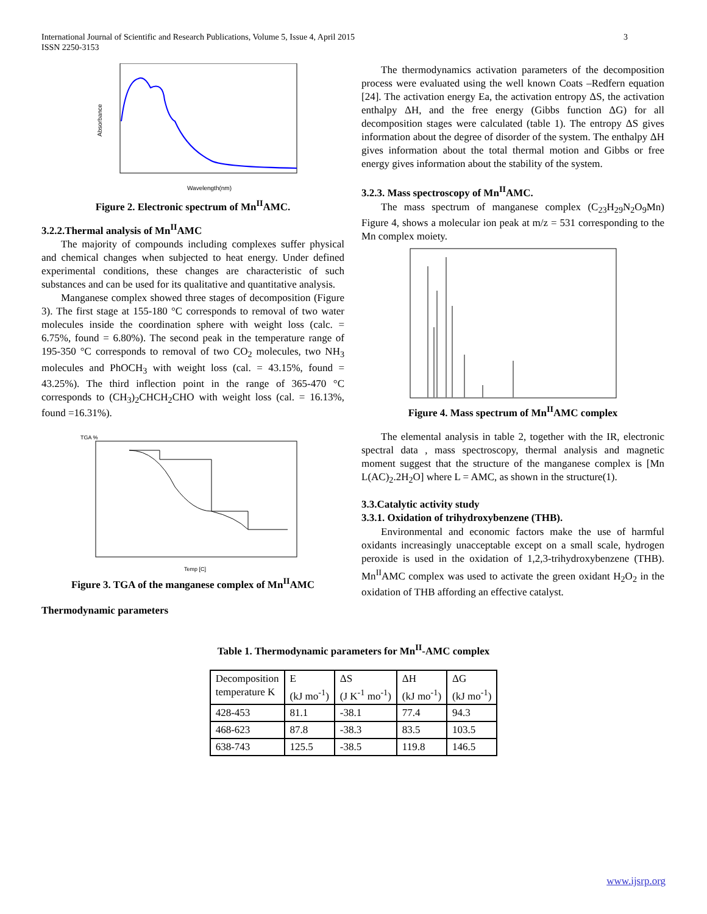International Journal of Scientific and Research Publications, Volume 5, Issue 4, April 2015
ISSN 2250-3153
3
Absorbance
Wavelength(nm)
Figure 2. Electronic spectrum of Mn<sup>II</sup>AMC.
3.2.2.Thermal analysis of Mn<sup>II</sup>AMC
The majority of compounds including complexes suffer physical and chemical changes when subjected to heat energy. Under defined experimental conditions, these changes are characteristic of such substances and can be used for its qualitative and quantitative analysis.
Manganese complex showed three stages of decomposition (Figure 3). The first stage at 155-180 °C corresponds to removal of two water molecules inside the coordination sphere with weight loss (calc. = 6.75%, found = 6.80%). The second peak in the temperature range of 195-350 °C corresponds to removal of two CO<sub>2</sub> molecules, two NH<sub>3</sub> molecules and PhOCH<sub>3</sub> with weight loss (cal. = 43.15%, found = 43.25%). The third inflection point in the range of 365-470 °C corresponds to (CH<sub>3</sub>)<sub>2</sub>CHCH<sub>2</sub>CHO with weight loss (cal. = 16.13%, found =16.31%).
TGA %
Temp [C]
Figure 3. TGA of the manganese complex of Mn<sup>II</sup>AMC
Thermodynamic parameters
The thermodynamics activation parameters of the decomposition process were evaluated using the well known Coats –Redfern equation [24]. The activation energy Ea, the activation entropy ΔS, the activation enthalpy ΔH, and the free energy (Gibbs function ΔG) for all decomposition stages were calculated (table 1). The entropy ΔS gives information about the degree of disorder of the system. The enthalpy ΔH gives information about the total thermal motion and Gibbs or free energy gives information about the stability of the system.
3.2.3. Mass spectroscopy of Mn<sup>II</sup>AMC.
The mass spectrum of manganese complex (C<sub>23</sub>H<sub>29</sub>N<sub>2</sub>O<sub>9</sub>Mn) Figure 4, shows a molecular ion peak at m/z = 531 corresponding to the Mn complex moiety.
Figure 4. Mass spectrum of Mn<sup>II</sup>AMC complex
The elemental analysis in table 2, together with the IR, electronic spectral data , mass spectroscopy, thermal analysis and magnetic moment suggest that the structure of the manganese complex is [Mn L(AC)<sub>2</sub>.2H<sub>2</sub>O] where L = AMC, as shown in the structure(1).
3.3.Catalytic activity study
3.3.1. Oxidation of trihydroxybenzene (THB).
Environmental and economic factors make the use of harmful oxidants increasingly unacceptable except on a small scale, hydrogen peroxide is used in the oxidation of 1,2,3-trihydroxybenzene (THB). Mn<sup>II</sup>AMC complex was used to activate the green oxidant H<sub>2</sub>O<sub>2</sub> in the oxidation of THB affording an effective catalyst.
Table 1. Thermodynamic parameters for Mn<sup>II</sup>-AMC complex
| Decomposition temperature K | E (kJ mo<sup>-1</sup>) | ΔS (J K<sup>-1</sup> mo<sup>-1</sup>) | ΔH (kJ mo<sup>-1</sup>) | ΔG (kJ mo<sup>-1</sup>) |
| 428-453 | 81.1 | -38.1 | 77.4 | 94.3 |
| 468-623 | 87.8 | -38.3 | 83.5 | 103.5 |
| 638-743 | 125.5 | -38.5 | 119.8 | 146.5 |
www.ijsrp.org